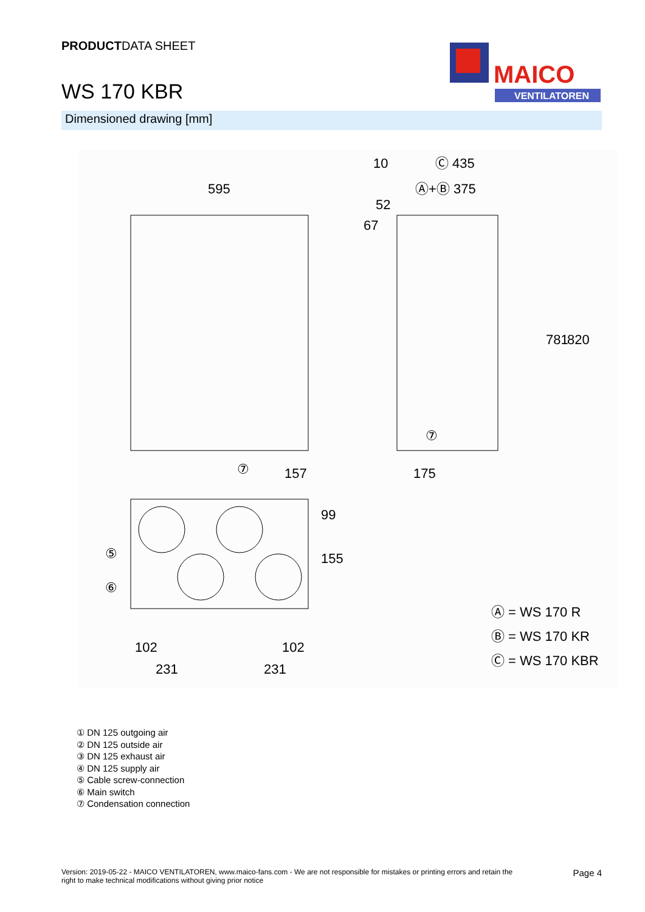PRODUCTDATA SHEET
WS 170 KBR
MAICO
VENTILATOREN
Dimensioned drawing [mm]
595
10
Ⓒ 435
Ⓐ+Ⓑ 375
157
175
⑦
⑦
102
102
231
231
781
820
52
67
99
155
⑤
⑥
Ⓐ = WS 170 R
Ⓑ = WS 170 KR
Ⓒ = WS 170 KBR
① DN 125 outgoing air
② DN 125 outside air
③ DN 125 exhaust air
④ DN 125 supply air
⑤ Cable screw-connection
⑥ Main switch
⑦ Condensation connection
Version: 2019-05-22 - MAICO VENTILATOREN, www.maico-fans.com - We are not responsible for mistakes or printing errors and retain the
right to make technical modifications without giving prior notice
Page 4